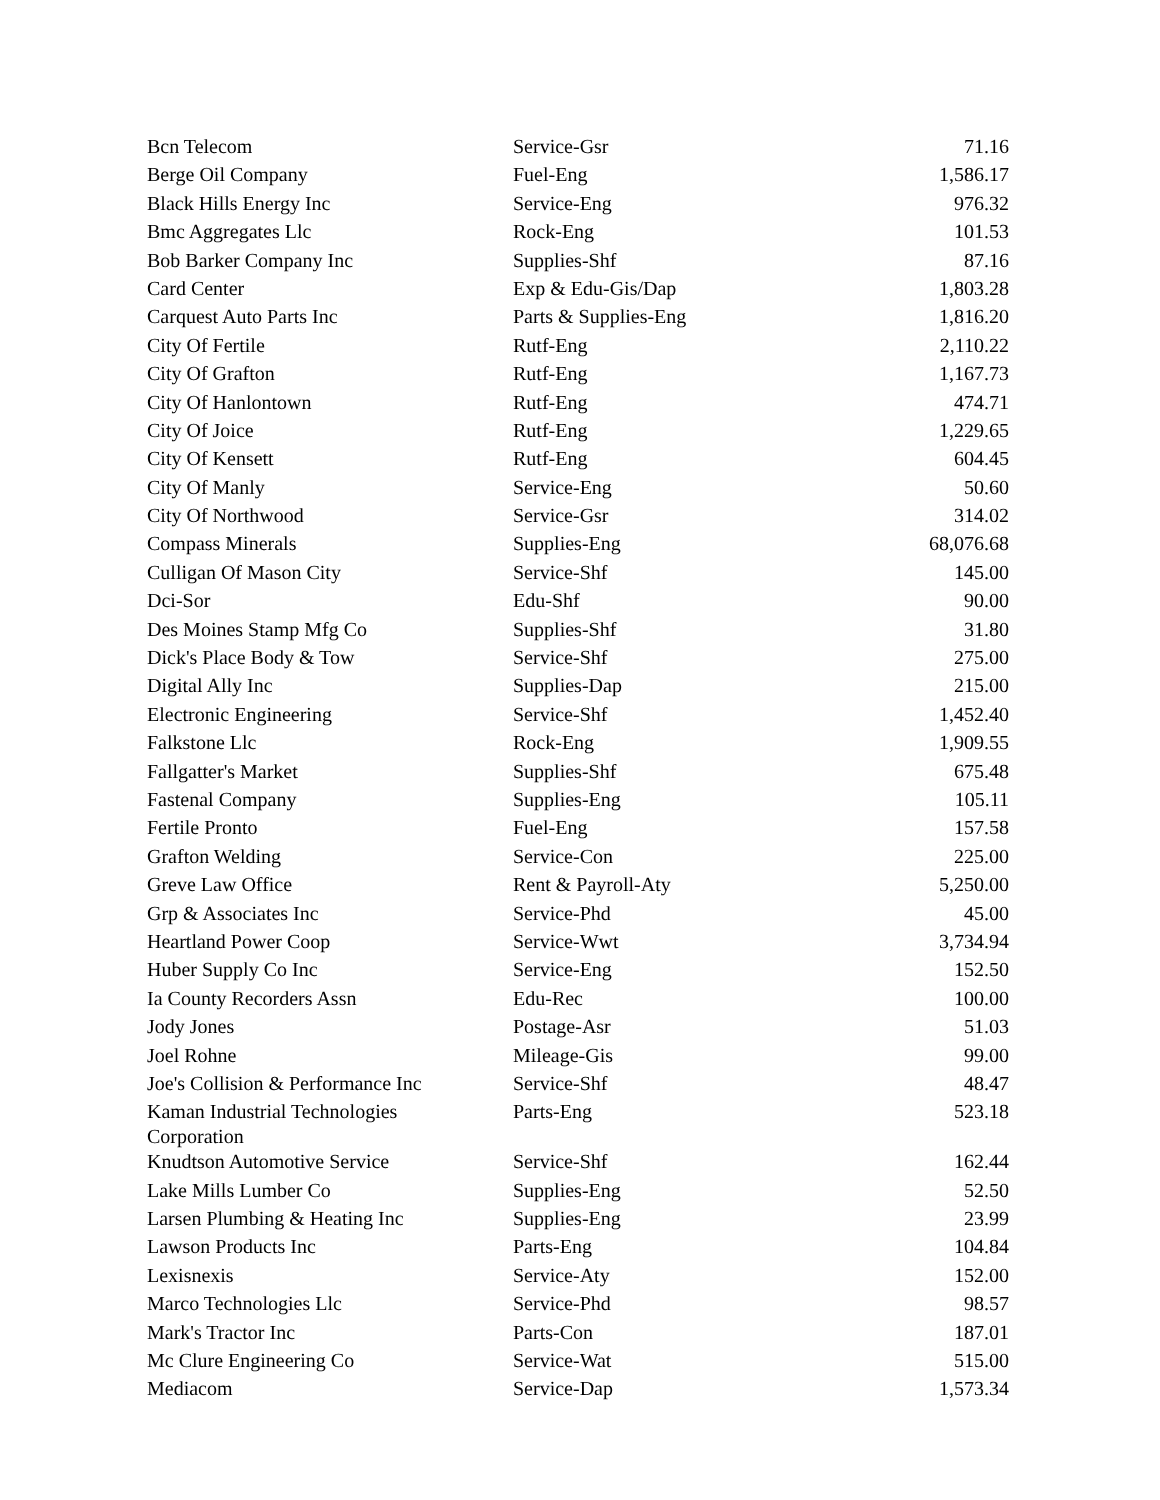| Bcn Telecom | Service-Gsr | 71.16 |
| Berge Oil Company | Fuel-Eng | 1,586.17 |
| Black Hills Energy Inc | Service-Eng | 976.32 |
| Bmc Aggregates Llc | Rock-Eng | 101.53 |
| Bob Barker Company Inc | Supplies-Shf | 87.16 |
| Card Center | Exp & Edu-Gis/Dap | 1,803.28 |
| Carquest Auto Parts Inc | Parts & Supplies-Eng | 1,816.20 |
| City Of Fertile | Rutf-Eng | 2,110.22 |
| City Of Grafton | Rutf-Eng | 1,167.73 |
| City Of Hanlontown | Rutf-Eng | 474.71 |
| City Of Joice | Rutf-Eng | 1,229.65 |
| City Of Kensett | Rutf-Eng | 604.45 |
| City Of Manly | Service-Eng | 50.60 |
| City Of Northwood | Service-Gsr | 314.02 |
| Compass Minerals | Supplies-Eng | 68,076.68 |
| Culligan Of Mason City | Service-Shf | 145.00 |
| Dci-Sor | Edu-Shf | 90.00 |
| Des Moines Stamp Mfg Co | Supplies-Shf | 31.80 |
| Dick's Place Body & Tow | Service-Shf | 275.00 |
| Digital Ally Inc | Supplies-Dap | 215.00 |
| Electronic Engineering | Service-Shf | 1,452.40 |
| Falkstone Llc | Rock-Eng | 1,909.55 |
| Fallgatter's Market | Supplies-Shf | 675.48 |
| Fastenal Company | Supplies-Eng | 105.11 |
| Fertile Pronto | Fuel-Eng | 157.58 |
| Grafton Welding | Service-Con | 225.00 |
| Greve Law Office | Rent & Payroll-Aty | 5,250.00 |
| Grp & Associates Inc | Service-Phd | 45.00 |
| Heartland Power Coop | Service-Wwt | 3,734.94 |
| Huber Supply Co Inc | Service-Eng | 152.50 |
| Ia County Recorders Assn | Edu-Rec | 100.00 |
| Jody Jones | Postage-Asr | 51.03 |
| Joel Rohne | Mileage-Gis | 99.00 |
| Joe's Collision & Performance Inc | Service-Shf | 48.47 |
| Kaman Industrial Technologies Corporation | Parts-Eng | 523.18 |
| Knudtson Automotive Service | Service-Shf | 162.44 |
| Lake Mills Lumber Co | Supplies-Eng | 52.50 |
| Larsen Plumbing & Heating Inc | Supplies-Eng | 23.99 |
| Lawson Products Inc | Parts-Eng | 104.84 |
| Lexisnexis | Service-Aty | 152.00 |
| Marco Technologies Llc | Service-Phd | 98.57 |
| Mark's Tractor Inc | Parts-Con | 187.01 |
| Mc Clure Engineering Co | Service-Wat | 515.00 |
| Mediacom | Service-Dap | 1,573.34 |